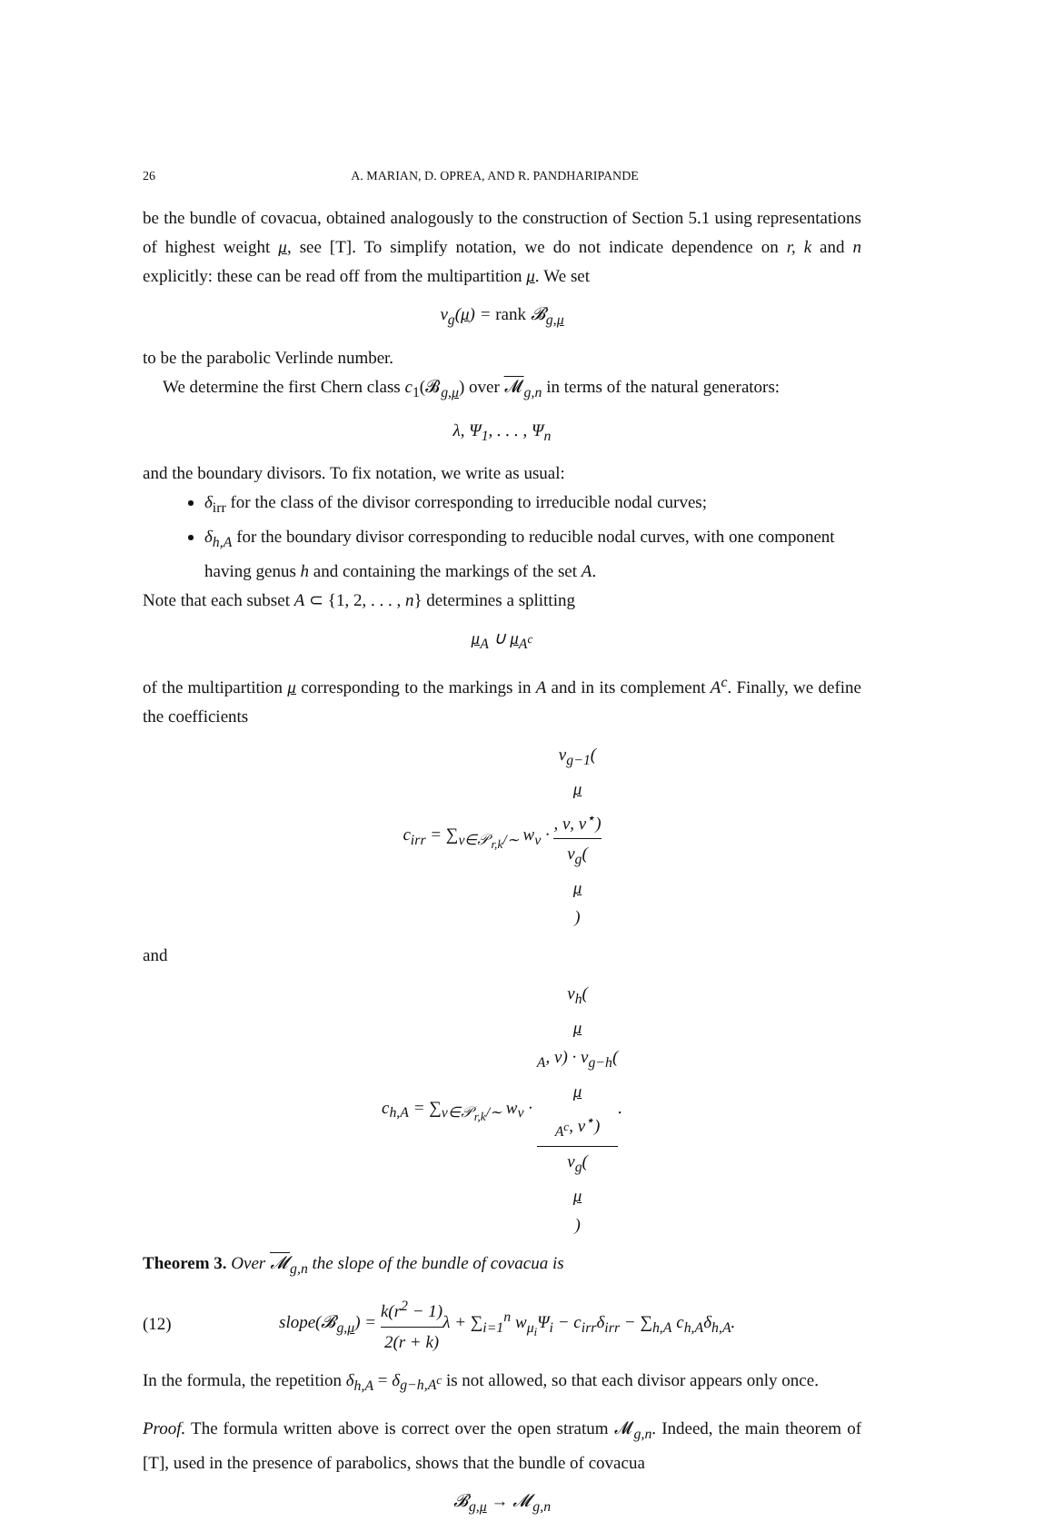26 A. MARIAN, D. OPREA, AND R. PANDHARIPANDE
be the bundle of covacua, obtained analogously to the construction of Section 5.1 using representations of highest weight μ, see [T]. To simplify notation, we do not indicate dependence on r, k and n explicitly: these can be read off from the multipartition μ. We set
v<sub>g</sub>(μ) = rank 𝓑<sub>g,μ</sub>
to be the parabolic Verlinde number.
We determine the first Chern class c<sub>1</sub>(𝓑<sub>g,μ</sub>) over 𝓜<sub>g,n</sub> in terms of the natural generators:
λ, Ψ<sub>1</sub>, . . . , Ψ<sub>n</sub>
and the boundary divisors. To fix notation, we write as usual:
δ<sub>irr</sub> for the class of the divisor corresponding to irreducible nodal curves;
δ<sub>h,A</sub> for the boundary divisor corresponding to reducible nodal curves, with one component having genus h and containing the markings of the set A.
Note that each subset A ⊂ {1, 2, . . . , n} determines a splitting
μ<sub>A</sub> ∪ μ<sub>A<sup>c</sup></sub>
of the multipartition μ corresponding to the markings in A and in its complement A<sup>c</sup>. Finally, we define the coefficients
c<sub>irr</sub> = ∑<sub>ν∈𝒫<sub>r,k</sub>/∼</sub> w<sub>ν</sub> · v<sub>g−1</sub>(μ, ν, ν<sup>⋆</sup>) v<sub>g</sub>(μ)
and
c<sub>h,A</sub> = ∑<sub>ν∈𝒫<sub>r,k</sub>/∼</sub> w<sub>ν</sub> · v<sub>h</sub>(μ
<sub>A</sub>, ν) · v<sub>g−h</sub>(μ
<sub>A<sup>c</sup></sub>, ν<sup>⋆</sup>) v<sub>g</sub>(μ).
Theorem 3. Over 𝓜<sub>g,n</sub> the slope of the bundle of covacua is
(12) slope(𝓑<sub>g,μ</sub>) = k(r<sup>2</sup> − 1) 2(r + k) λ + ∑<sub>i=1</sub><sup>n</sup> w<sub>μ<sub>i</sub></sub>Ψ<sub>i</sub> − c<sub>irr</sub>δ<sub>irr</sub> − ∑<sub>h,A</sub> c<sub>h,A</sub>δ<sub>h,A</sub>.
In the formula, the repetition δ<sub>h,A</sub> = δ<sub>g−h,A<sup>c</sup></sub> is not allowed, so that each divisor appears only once.
Proof. The formula written above is correct over the open stratum 𝓜<sub>g,n</sub>. Indeed, the main theorem of [T], used in the presence of parabolics, shows that the bundle of covacua
𝓑<sub>g,μ</sub> → 𝓜<sub>g,n</sub>